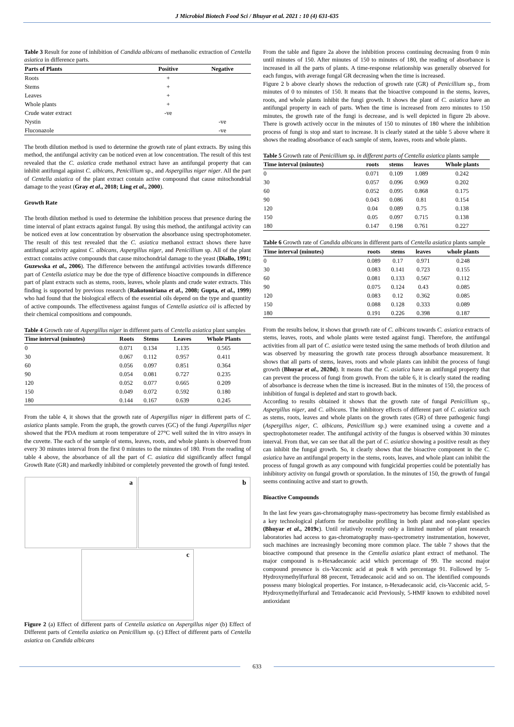J Microbiol Biotech Food Sci / Bhuyar et al. 2021 : 10 (4) 631-635
Table 3 Result for zone of inhibition of Candida albicans of methanolic extraction of Centella asiatica in difference parts.
| Parts of Plants | Positive | Negative |
| --- | --- | --- |
| Roots | + | |
| Stems | + | |
| Leaves | + | |
| Whole plants | + | |
| Crude water extract | -ve | |
| Nystin | | -ve |
| Fluconazole | | -ve |
The broth dilution method is used to determine the growth rate of plant extracts. By using this method, the antifungal activity can be noticed even at low concentration. The result of this test revealed that the C. asiatica crude methanol extract have an antifungal property that can inhibit antifungal against C. albicans, Penicillium sp., and Aspergillus niger niger. All the part of Centella asiatica of the plant extract contain active compound that cause mitochondrial damage to the yeast (Gray et al., 2018; Ling et al., 2000).
Growth Rate
The broth dilution method is used to determine the inhibition process that presence during the time interval of plant extracts against fungal. By using this method, the antifungal activity can be noticed even at low concentration by observation the absorbance using spectrophotometer. The result of this test revealed that the C. asiatica methanol extract shows there have antifungal activity against C. albicans, Aspergillus niger, and Penicillium sp. All of the plant extract contains active compounds that cause mitochondrial damage to the yeast (Diallo, 1991; Guzewska et al., 2006). The difference between the antifungal activities towards difference part of Centella asiatica may be due the type of difference bioactive compounds in difference part of plant extracts such as stems, roots, leaves, whole plants and crude water extracts. This finding is supported by previous research (Rakotoniriana et al., 2008; Gupta, et al., 1999) who had found that the biological effects of the essential oils depend on the type and quantity of active compounds. The effectiveness against fungus of Centella asiatica oil is affected by their chemical compositions and compounds.
Table 4 Growth rate of Aspergillus niger in different parts of Centella asiatica plant samples
| Time interval (minutes) | Roots | Stems | Leaves | Whole Plants |
| --- | --- | --- | --- | --- |
| 0 | 0.071 | 0.134 | 1.135 | 0.565 |
| 30 | 0.067 | 0.112 | 0.957 | 0.411 |
| 60 | 0.056 | 0.097 | 0.851 | 0.364 |
| 90 | 0.054 | 0.081 | 0.727 | 0.235 |
| 120 | 0.052 | 0.077 | 0.665 | 0.209 |
| 150 | 0.049 | 0.072 | 0.592 | 0.180 |
| 180 | 0.144 | 0.167 | 0.639 | 0.245 |
From the table 4, it shows that the growth rate of Aspergillus niger in different parts of C. asiatica plants sample. From the graph, the growth curves (GC) of the fungi Aspergillus niger showed that the PDA medium at room temperature of 27°C well suited the in vitro assays in the cuvette. The each of the sample of stems, leaves, roots, and whole plants is observed from every 30 minutes interval from the first 0 minutes to the minutes of 180. From the reading of table 4 above, the absorbance of all the part of C. asiatica did significantly affect fungal Growth Rate (GR) and markedly inhibited or completely prevented the growth of fungi tested.
a
b
c
Figure 2 (a) Effect of different parts of Centella asiatica on Aspergillus niger (b) Effect of Different parts of Centella asiatica on Penicillium sp. (c) Effect of different parts of Centella asiatica on Candida albicans
From the table and figure 2a above the inhibition process continuing decreasing from 0 min until minutes of 150. After minutes of 150 to minutes of 180, the reading of absorbance is increased in all the parts of plants. A time-response relationship was generally observed for each fungus, with average fungal GR decreasing when the time is increased.
Figure 2 b above clearly shows the reduction of growth rate (GR) of Penicillium sp., from minutes of 0 to minutes of 150. It means that the bioactive compound in the stems, leaves, roots, and whole plants inhibit the fungi growth. It shows the plant of C. asiatica have an antifungal property in each of parts. When the time is increased from zero minutes to 150 minutes, the growth rate of the fungi is decrease, and is well depicted in figure 2b above. There is growth actively occur in the minutes of 150 to minutes of 180 where the inhibition process of fungi is stop and start to increase. It is clearly stated at the table 5 above where it shows the reading absorbance of each sample of stem, leaves, roots and whole plants.
Table 5 Growth rate of Penicillium sp. in different parts of Centella asiatica plants sample
| Time interval (minutes) | roots | stems | leaves | Whole plants |
| --- | --- | --- | --- | --- |
| 0 | 0.071 | 0.109 | 1.089 | 0.242 |
| 30 | 0.057 | 0.096 | 0.969 | 0.202 |
| 60 | 0.052 | 0.095 | 0.868 | 0.175 |
| 90 | 0.043 | 0.086 | 0.81 | 0.154 |
| 120 | 0.04 | 0.089 | 0.75 | 0.138 |
| 150 | 0.05 | 0.097 | 0.715 | 0.138 |
| 180 | 0.147 | 0.198 | 0.761 | 0.227 |
Table 6 Growth rate of Candida albicans in different parts of Centella asiatica plants sample
| Time interval (minutes) | roots | stems | leaves | whole plants |
| --- | --- | --- | --- | --- |
| 0 | 0.089 | 0.17 | 0.971 | 0.248 |
| 30 | 0.083 | 0.141 | 0.723 | 0.155 |
| 60 | 0.081 | 0.133 | 0.567 | 0.112 |
| 90 | 0.075 | 0.124 | 0.43 | 0.085 |
| 120 | 0.083 | 0.12 | 0.362 | 0.085 |
| 150 | 0.088 | 0.128 | 0.333 | 0.089 |
| 180 | 0.191 | 0.226 | 0.398 | 0.187 |
From the results below, it shows that growth rate of C. albicans towards C. asiatica extracts of stems, leaves, roots, and whole plants were tested against fungi. Therefore, the antifungal activities from all part of C. asiatica were tested using the same methods of broth dilution and was observed by measuring the growth rate process through absorbance measurement. It shows that all parts of stems, leaves, roots and whole plants can inhibit the process of fungi growth (Bhuyar et al., 2020d). It means that the C. asiatica have an antifungal property that can prevent the process of fungi from growth. From the table 6, it is clearly stated the reading of absorbance is decrease when the time is increased. But in the minutes of 150, the process of inhibition of fungal is depleted and start to growth back.
According to results obtained it shows that the growth rate of fungal Penicillium sp., Aspergillus niger, and C. albicans. The inhibitory effects of different part of C. asiatica such as stems, roots, leaves and whole plants on the growth rates (GR) of three pathogenic fungi (Aspergillus niger, C. albicans, Penicillium sp.) were examined using a cuvette and a spectrophotometer reader. The antifungal activity of the fungus is observed within 30 minutes interval. From that, we can see that all the part of C. asiatica showing a positive result as they can inhibit the fungal growth. So, it clearly shows that the bioactive component in the C. asiatica have an antifungal property in the stems, roots, leaves, and whole plant can inhibit the process of fungal growth as any compound with fungicidal properties could be potentially has inhibitory activity on fungal growth or sporulation. In the minutes of 150, the growth of fungal seems continuing active and start to growth.
Bioactive Compounds
In the last few years gas-chromatography mass-spectrometry has become firmly established as a key technological platform for metabolite profiling in both plant and non-plant species (Bhuyar et al., 2019c). Until relatively recently only a limited number of plant research laboratories had access to gas-chromatography mass-spectrometry instrumentation, however, such machines are increasingly becoming more common place. The table 7 shows that the bioactive compound that presence in the Centella asiatica plant extract of methanol. The major compound is n-Hexadecanoic acid which percentage of 99. The second major compound presence is cis-Vaccenic acid at peak 8 with percentage 91. Followed by 5-Hydroxymethylfurfural 88 precent, Tetradecanoic acid and so on. The identified compounds possess many biological properties. For instance, n-Hexadecanoic acid, cis-Vaccenic acid, 5-Hydroxymethylfurfural and Tetradecanoic acid Previously, 5-HMF known to exhibited novel antioxidant
633